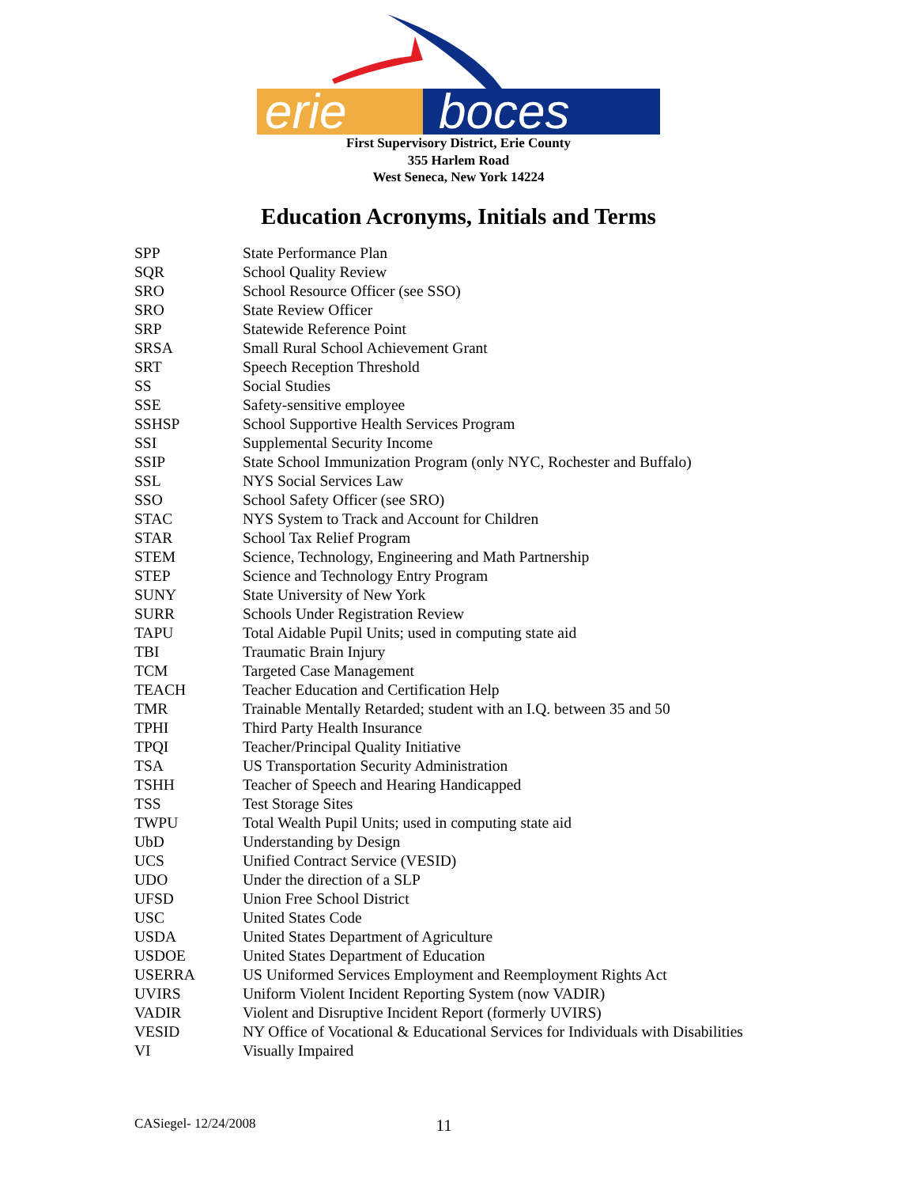erie boces
First Supervisory District, Erie County
355 Harlem Road
West Seneca, New York 14224
Education Acronyms, Initials and Terms
| SPP | State Performance Plan |
| SQR | School Quality Review |
| SRO | School Resource Officer (see SSO) |
| SRO | State Review Officer |
| SRP | Statewide Reference Point |
| SRSA | Small Rural School Achievement Grant |
| SRT | Speech Reception Threshold |
| SS | Social Studies |
| SSE | Safety-sensitive employee |
| SSHSP | School Supportive Health Services Program |
| SSI | Supplemental Security Income |
| SSIP | State School Immunization Program (only NYC, Rochester and Buffalo) |
| SSL | NYS Social Services Law |
| SSO | School Safety Officer (see SRO) |
| STAC | NYS System to Track and Account for Children |
| STAR | School Tax Relief Program |
| STEM | Science, Technology, Engineering and Math Partnership |
| STEP | Science and Technology Entry Program |
| SUNY | State University of New York |
| SURR | Schools Under Registration Review |
| TAPU | Total Aidable Pupil Units; used in computing state aid |
| TBI | Traumatic Brain Injury |
| TCM | Targeted Case Management |
| TEACH | Teacher Education and Certification Help |
| TMR | Trainable Mentally Retarded; student with an I.Q. between 35 and 50 |
| TPHI | Third Party Health Insurance |
| TPQI | Teacher/Principal Quality Initiative |
| TSA | US Transportation Security Administration |
| TSHH | Teacher of Speech and Hearing Handicapped |
| TSS | Test Storage Sites |
| TWPU | Total Wealth Pupil Units; used in computing state aid |
| UbD | Understanding by Design |
| UCS | Unified Contract Service (VESID) |
| UDO | Under the direction of a SLP |
| UFSD | Union Free School District |
| USC | United States Code |
| USDA | United States Department of Agriculture |
| USDOE | United States Department of Education |
| USERRA | US Uniformed Services Employment and Reemployment Rights Act |
| UVIRS | Uniform Violent Incident Reporting System (now VADIR) |
| VADIR | Violent and Disruptive Incident Report (formerly UVIRS) |
| VESID | NY Office of Vocational & Educational Services for Individuals with Disabilities |
| VI | Visually Impaired |
CASiegel- 12/24/2008 11